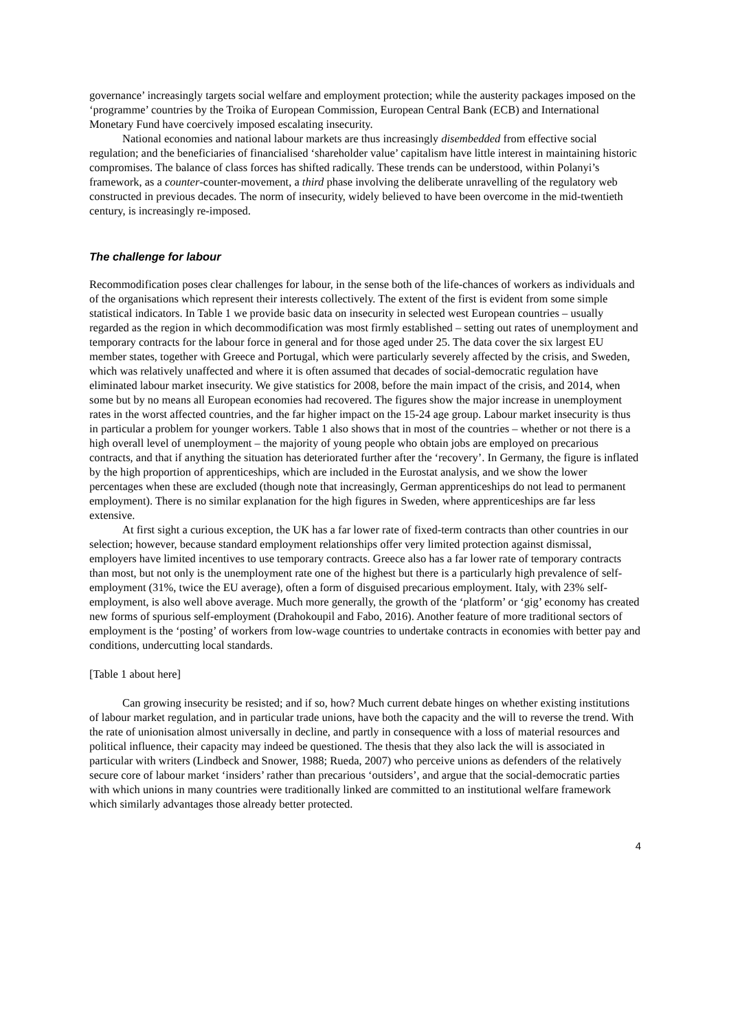governance’ increasingly targets social welfare and employment protection; while the austerity packages imposed on the ‘programme’ countries by the Troika of European Commission, European Central Bank (ECB) and International Monetary Fund have coercively imposed escalating insecurity.
National economies and national labour markets are thus increasingly disembedded from effective social regulation; and the beneficiaries of financialised ‘shareholder value’ capitalism have little interest in maintaining historic compromises. The balance of class forces has shifted radically. These trends can be understood, within Polanyi’s framework, as a counter-counter-movement, a third phase involving the deliberate unravelling of the regulatory web constructed in previous decades. The norm of insecurity, widely believed to have been overcome in the mid-twentieth century, is increasingly re-imposed.
The challenge for labour
Recommodification poses clear challenges for labour, in the sense both of the life-chances of workers as individuals and of the organisations which represent their interests collectively. The extent of the first is evident from some simple statistical indicators. In Table 1 we provide basic data on insecurity in selected west European countries – usually regarded as the region in which decommodification was most firmly established – setting out rates of unemployment and temporary contracts for the labour force in general and for those aged under 25. The data cover the six largest EU member states, together with Greece and Portugal, which were particularly severely affected by the crisis, and Sweden, which was relatively unaffected and where it is often assumed that decades of social-democratic regulation have eliminated labour market insecurity. We give statistics for 2008, before the main impact of the crisis, and 2014, when some but by no means all European economies had recovered. The figures show the major increase in unemployment rates in the worst affected countries, and the far higher impact on the 15-24 age group. Labour market insecurity is thus in particular a problem for younger workers. Table 1 also shows that in most of the countries – whether or not there is a high overall level of unemployment – the majority of young people who obtain jobs are employed on precarious contracts, and that if anything the situation has deteriorated further after the ‘recovery’. In Germany, the figure is inflated by the high proportion of apprenticeships, which are included in the Eurostat analysis, and we show the lower percentages when these are excluded (though note that increasingly, German apprenticeships do not lead to permanent employment). There is no similar explanation for the high figures in Sweden, where apprenticeships are far less extensive.
At first sight a curious exception, the UK has a far lower rate of fixed-term contracts than other countries in our selection; however, because standard employment relationships offer very limited protection against dismissal, employers have limited incentives to use temporary contracts. Greece also has a far lower rate of temporary contracts than most, but not only is the unemployment rate one of the highest but there is a particularly high prevalence of self-employment (31%, twice the EU average), often a form of disguised precarious employment. Italy, with 23% self-employment, is also well above average. Much more generally, the growth of the ‘platform’ or ‘gig’ economy has created new forms of spurious self-employment (Drahokoupil and Fabo, 2016). Another feature of more traditional sectors of employment is the ‘posting’ of workers from low-wage countries to undertake contracts in economies with better pay and conditions, undercutting local standards.
[Table 1 about here]
Can growing insecurity be resisted; and if so, how? Much current debate hinges on whether existing institutions of labour market regulation, and in particular trade unions, have both the capacity and the will to reverse the trend. With the rate of unionisation almost universally in decline, and partly in consequence with a loss of material resources and political influence, their capacity may indeed be questioned. The thesis that they also lack the will is associated in particular with writers (Lindbeck and Snower, 1988; Rueda, 2007) who perceive unions as defenders of the relatively secure core of labour market ‘insiders’ rather than precarious ‘outsiders’, and argue that the social-democratic parties with which unions in many countries were traditionally linked are committed to an institutional welfare framework which similarly advantages those already better protected.
4